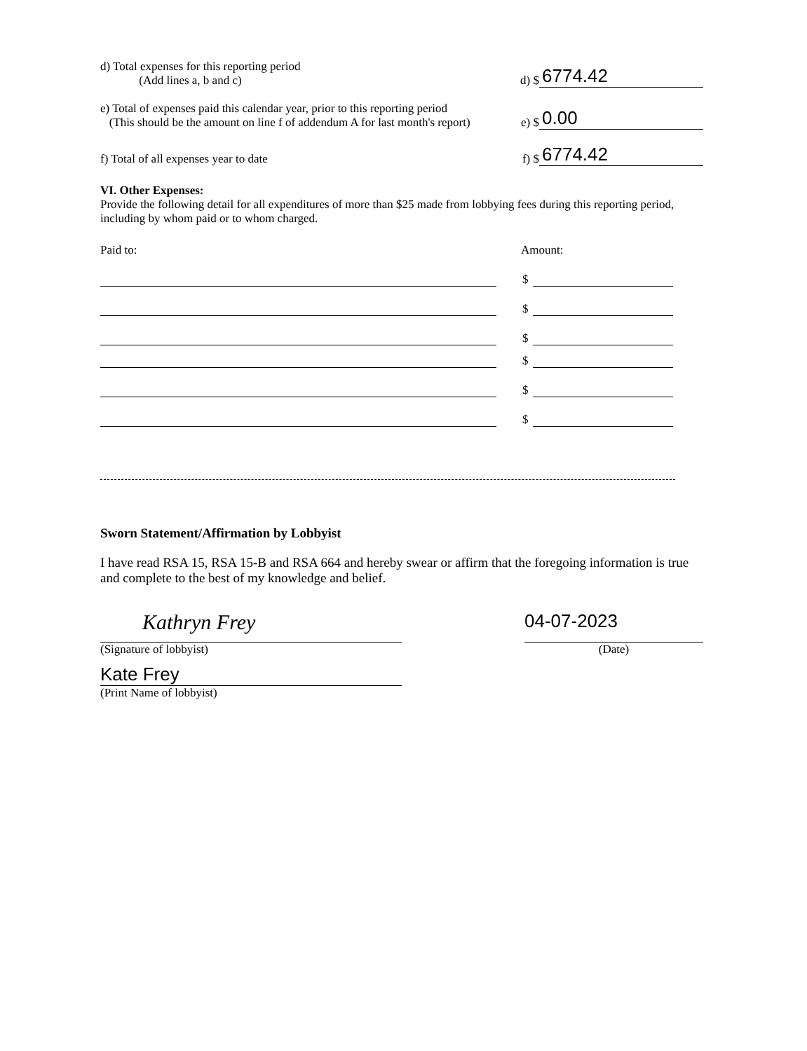d) Total expenses for this reporting period
(Add lines a, b and c)
d) $
6774.42
e) Total of expenses paid this calendar year, prior to this reporting period
(This should be the amount on line f of addendum A for last month's report)
e) $
0.00
f) Total of all expenses year to date
f) $
6774.42
VI. Other Expenses:
Provide the following detail for all expenditures of more than $25 made from lobbying fees during this reporting period, including by whom paid or to whom charged.
Paid to:
Amount:
$
$
$
$
$
$
Sworn Statement/Affirmation by Lobbyist
I have read RSA 15, RSA 15-B and RSA 664 and hereby swear or affirm that the foregoing information is true and complete to the best of my knowledge and belief.
Kathryn Frey
(Signature of lobbyist)
Kate Frey
(Print Name of lobbyist)
04-07-2023
(Date)